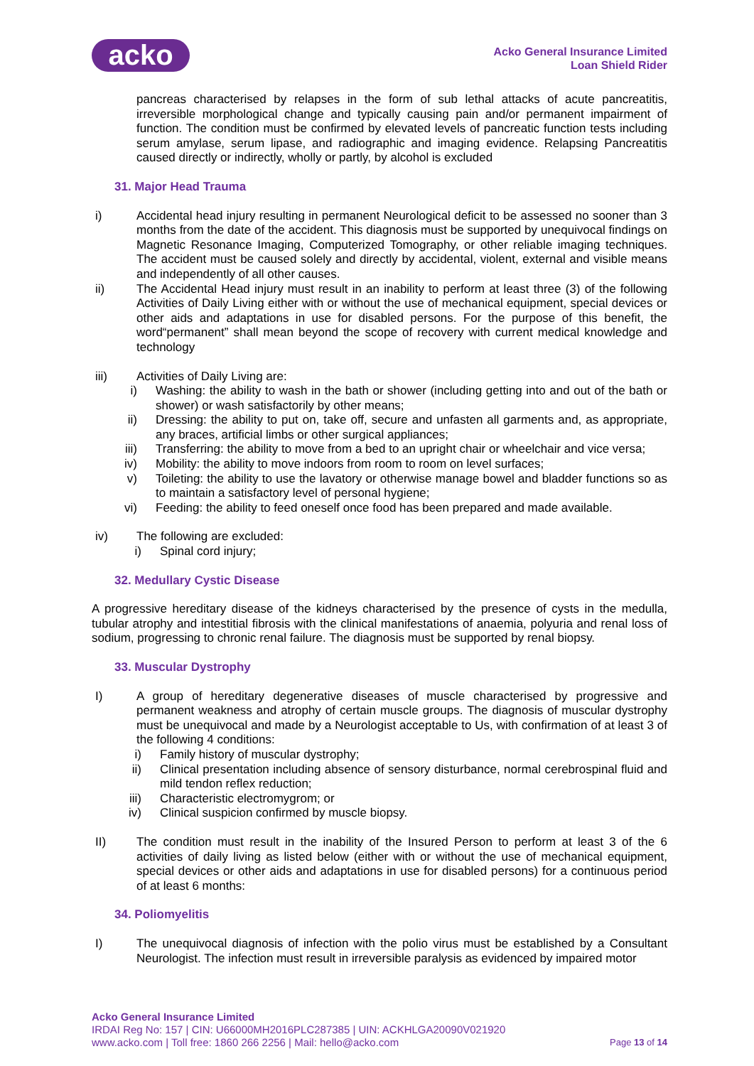acko
Acko General Insurance Limited
Loan Shield Rider
pancreas characterised by relapses in the form of sub lethal attacks of acute pancreatitis, irreversible morphological change and typically causing pain and/or permanent impairment of function. The condition must be confirmed by elevated levels of pancreatic function tests including serum amylase, serum lipase, and radiographic and imaging evidence. Relapsing Pancreatitis caused directly or indirectly, wholly or partly, by alcohol is excluded
31. Major Head Trauma
i) Accidental head injury resulting in permanent Neurological deficit to be assessed no sooner than 3 months from the date of the accident. This diagnosis must be supported by unequivocal findings on Magnetic Resonance Imaging, Computerized Tomography, or other reliable imaging techniques. The accident must be caused solely and directly by accidental, violent, external and visible means and independently of all other causes.
ii) The Accidental Head injury must result in an inability to perform at least three (3) of the following Activities of Daily Living either with or without the use of mechanical equipment, special devices or other aids and adaptations in use for disabled persons. For the purpose of this benefit, the word“permanent” shall mean beyond the scope of recovery with current medical knowledge and technology
iii) Activities of Daily Living are:
i) Washing: the ability to wash in the bath or shower (including getting into and out of the bath or shower) or wash satisfactorily by other means;
ii) Dressing: the ability to put on, take off, secure and unfasten all garments and, as appropriate, any braces, artificial limbs or other surgical appliances;
iii) Transferring: the ability to move from a bed to an upright chair or wheelchair and vice versa;
iv) Mobility: the ability to move indoors from room to room on level surfaces;
v) Toileting: the ability to use the lavatory or otherwise manage bowel and bladder functions so as to maintain a satisfactory level of personal hygiene;
vi) Feeding: the ability to feed oneself once food has been prepared and made available.
iv) The following are excluded:
i) Spinal cord injury;
32. Medullary Cystic Disease
A progressive hereditary disease of the kidneys characterised by the presence of cysts in the medulla, tubular atrophy and intestitial fibrosis with the clinical manifestations of anaemia, polyuria and renal loss of sodium, progressing to chronic renal failure. The diagnosis must be supported by renal biopsy.
33. Muscular Dystrophy
I) A group of hereditary degenerative diseases of muscle characterised by progressive and permanent weakness and atrophy of certain muscle groups. The diagnosis of muscular dystrophy must be unequivocal and made by a Neurologist acceptable to Us, with confirmation of at least 3 of the following 4 conditions:
i) Family history of muscular dystrophy;
ii) Clinical presentation including absence of sensory disturbance, normal cerebrospinal fluid and mild tendon reflex reduction;
iii) Characteristic electromygrom; or
iv) Clinical suspicion confirmed by muscle biopsy.
II) The condition must result in the inability of the Insured Person to perform at least 3 of the 6 activities of daily living as listed below (either with or without the use of mechanical equipment, special devices or other aids and adaptations in use for disabled persons) for a continuous period of at least 6 months:
34. Poliomyelitis
I) The unequivocal diagnosis of infection with the polio virus must be established by a Consultant Neurologist. The infection must result in irreversible paralysis as evidenced by impaired motor
Acko General Insurance Limited
IRDAI Reg No: 157 | CIN: U66000MH2016PLC287385 | UIN: ACKHLGA20090V021920
www.acko.com | Toll free: 1860 266 2256 | Mail: hello@acko.com Page 13 of 14